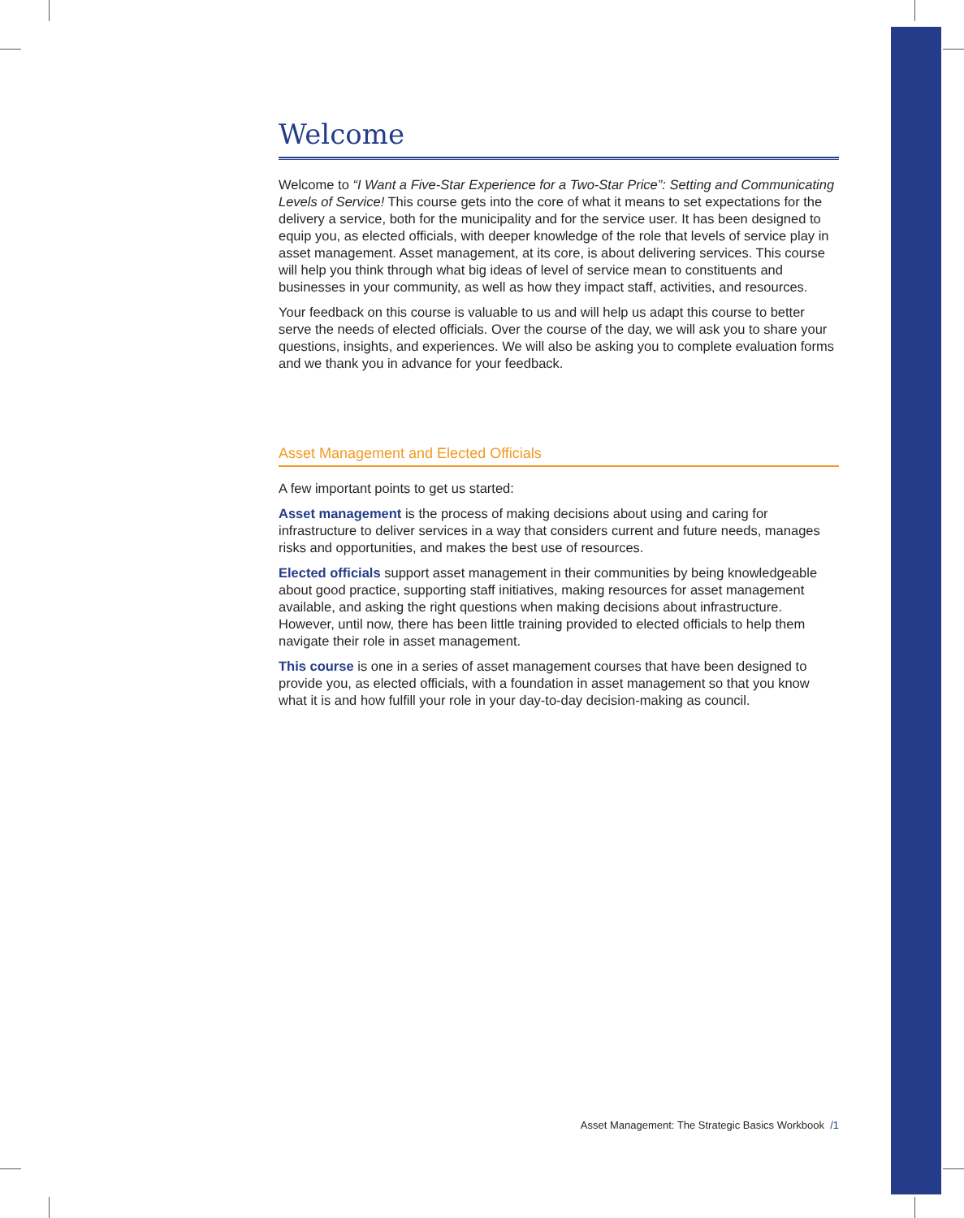Welcome
Welcome to “I Want a Five-Star Experience for a Two-Star Price”: Setting and Communicating Levels of Service! This course gets into the core of what it means to set expectations for the delivery a service, both for the municipality and for the service user. It has been designed to equip you, as elected officials, with deeper knowledge of the role that levels of service play in asset management. Asset management, at its core, is about delivering services. This course will help you think through what big ideas of level of service mean to constituents and businesses in your community, as well as how they impact staff, activities, and resources.
Your feedback on this course is valuable to us and will help us adapt this course to better serve the needs of elected officials. Over the course of the day, we will ask you to share your questions, insights, and experiences. We will also be asking you to complete evaluation forms and we thank you in advance for your feedback.
Asset Management and Elected Officials
A few important points to get us started:
Asset management is the process of making decisions about using and caring for infrastructure to deliver services in a way that considers current and future needs, manages risks and opportunities, and makes the best use of resources.
Elected officials support asset management in their communities by being knowledgeable about good practice, supporting staff initiatives, making resources for asset management available, and asking the right questions when making decisions about infrastructure. However, until now, there has been little training provided to elected officials to help them navigate their role in asset management.
This course is one in a series of asset management courses that have been designed to provide you, as elected officials, with a foundation in asset management so that you know what it is and how fulfill your role in your day-to-day decision-making as council.
Asset Management: The Strategic Basics Workbook /1